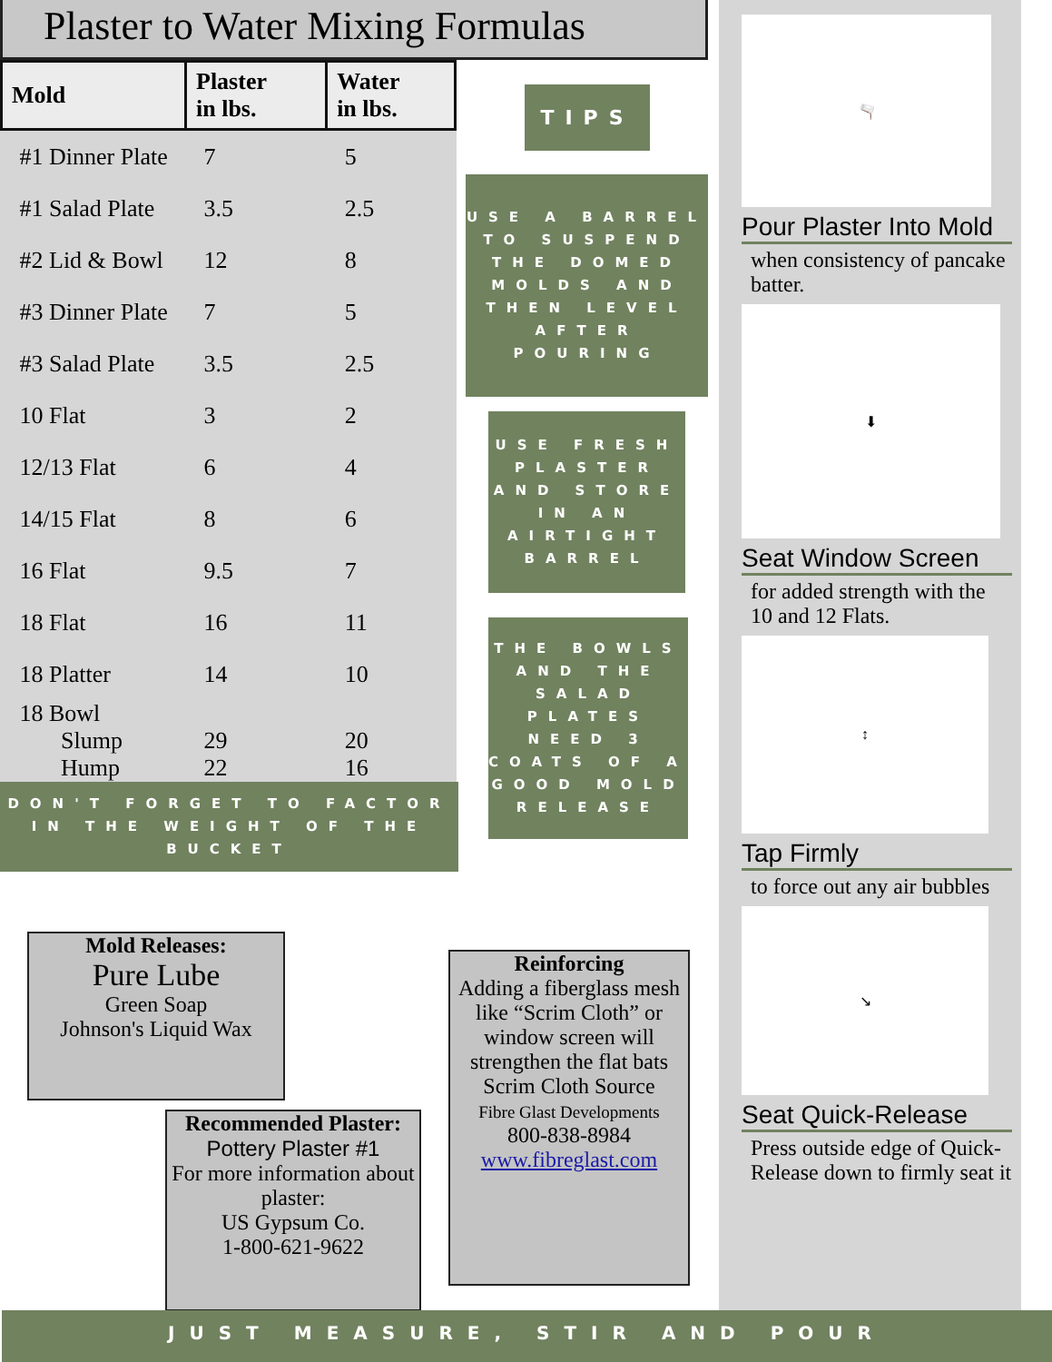Plaster to Water Mixing Formulas
| Mold | Plaster in lbs. | Water in lbs. |
| --- | --- | --- |
| #1 Dinner Plate | 7 | 5 |
| #1 Salad Plate | 3.5 | 2.5 |
| #2 Lid & Bowl | 12 | 8 |
| #3 Dinner Plate | 7 | 5 |
| #3 Salad Plate | 3.5 | 2.5 |
| 10 Flat | 3 | 2 |
| 12/13 Flat | 6 | 4 |
| 14/15 Flat | 8 | 6 |
| 16 Flat | 9.5 | 7 |
| 18 Flat | 16 | 11 |
| 18 Platter | 14 | 10 |
| 18 Bowl Slump Hump | 29 22 | 20 16 |
DON'T FORGET TO FACTOR IN THE WEIGHT OF THE BUCKET
TIPS
USE A BARREL TO SUSPEND THE DOMED MOLDS AND THEN LEVEL AFTER POURING
USE FRESH PLASTER AND STORE IN AN AIRTIGHT BARREL
THE BOWLS AND THE SALAD PLATES NEED 3 COATS OF A GOOD MOLD RELEASE
Mold Releases:
Pure Lube
Green Soap
Johnson's Liquid Wax
Recommended Plaster:
Pottery Plaster #1
For more information about plaster:
US Gypsum Co.
1-800-621-9622
Reinforcing
Adding a fiberglass mesh like “Scrim Cloth” or window screen will strengthen the flat bats
Scrim Cloth Source
Fibre Glast Developments
800-838-8984
www.fibreglast.com
🫗
Pour Plaster Into Mold
when consistency of pancake batter.
⬇
Seat Window Screen
for added strength with the 10 and 12 Flats.
↕
Tap Firmly
to force out any air bubbles
↘
Seat Quick-Release
Press outside edge of Quick-Release down to firmly seat it
JUST MEASURE, STIR AND POUR